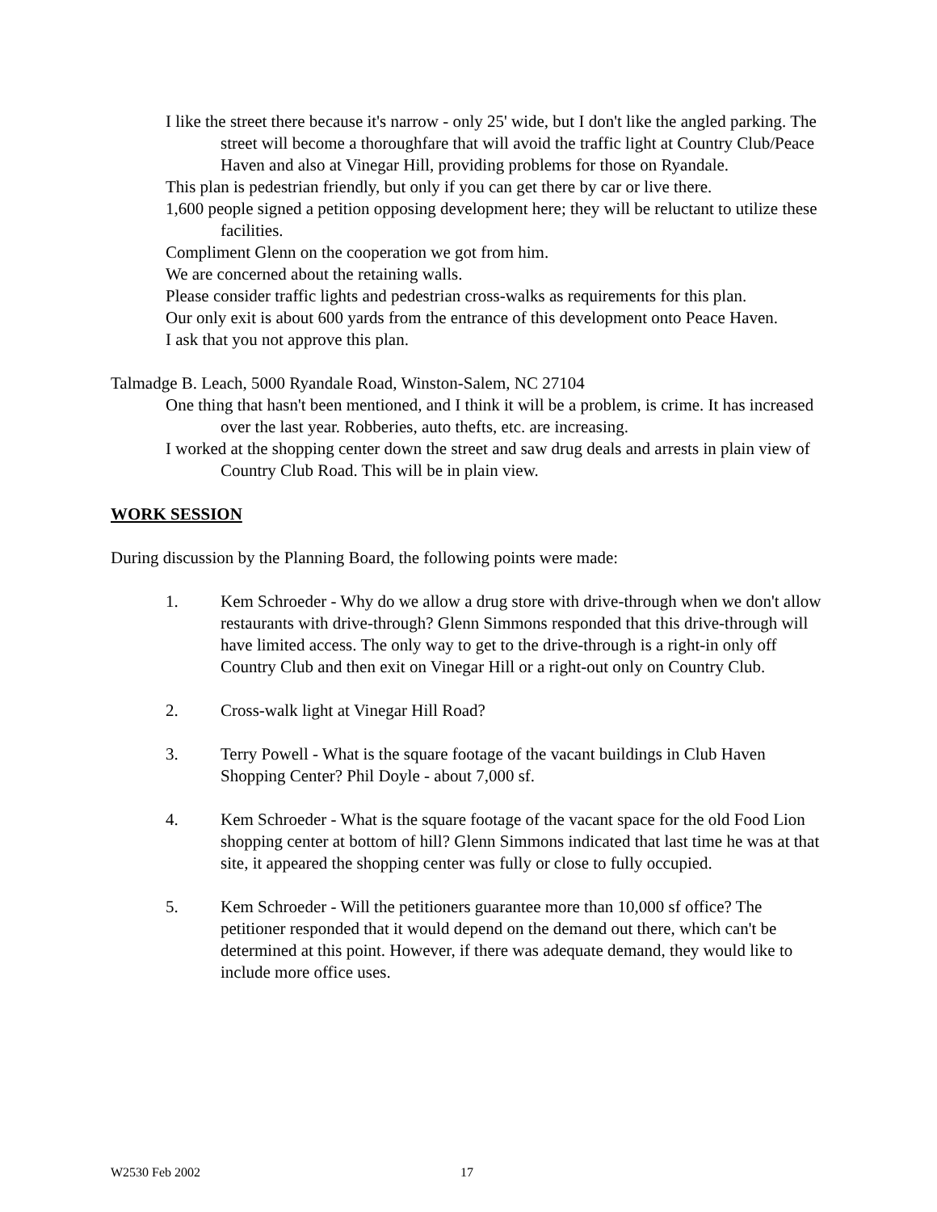I like the street there because it's narrow - only 25' wide, but I don't like the angled parking. The street will become a thoroughfare that will avoid the traffic light at Country Club/Peace Haven and also at Vinegar Hill, providing problems for those on Ryandale.
This plan is pedestrian friendly, but only if you can get there by car or live there.
1,600 people signed a petition opposing development here; they will be reluctant to utilize these facilities.
Compliment Glenn on the cooperation we got from him.
We are concerned about the retaining walls.
Please consider traffic lights and pedestrian cross-walks as requirements for this plan.
Our only exit is about 600 yards from the entrance of this development onto Peace Haven.
I ask that you not approve this plan.
Talmadge B. Leach, 5000 Ryandale Road, Winston-Salem, NC 27104
One thing that hasn't been mentioned, and I think it will be a problem, is crime. It has increased over the last year. Robberies, auto thefts, etc. are increasing.
I worked at the shopping center down the street and saw drug deals and arrests in plain view of Country Club Road. This will be in plain view.
WORK SESSION
During discussion by the Planning Board, the following points were made:
1. Kem Schroeder - Why do we allow a drug store with drive-through when we don't allow restaurants with drive-through? Glenn Simmons responded that this drive-through will have limited access. The only way to get to the drive-through is a right-in only off Country Club and then exit on Vinegar Hill or a right-out only on Country Club.
2. Cross-walk light at Vinegar Hill Road?
3. Terry Powell - What is the square footage of the vacant buildings in Club Haven Shopping Center? Phil Doyle - about 7,000 sf.
4. Kem Schroeder - What is the square footage of the vacant space for the old Food Lion shopping center at bottom of hill? Glenn Simmons indicated that last time he was at that site, it appeared the shopping center was fully or close to fully occupied.
5. Kem Schroeder - Will the petitioners guarantee more than 10,000 sf office? The petitioner responded that it would depend on the demand out there, which can't be determined at this point. However, if there was adequate demand, they would like to include more office uses.
W2530 Feb 2002 17